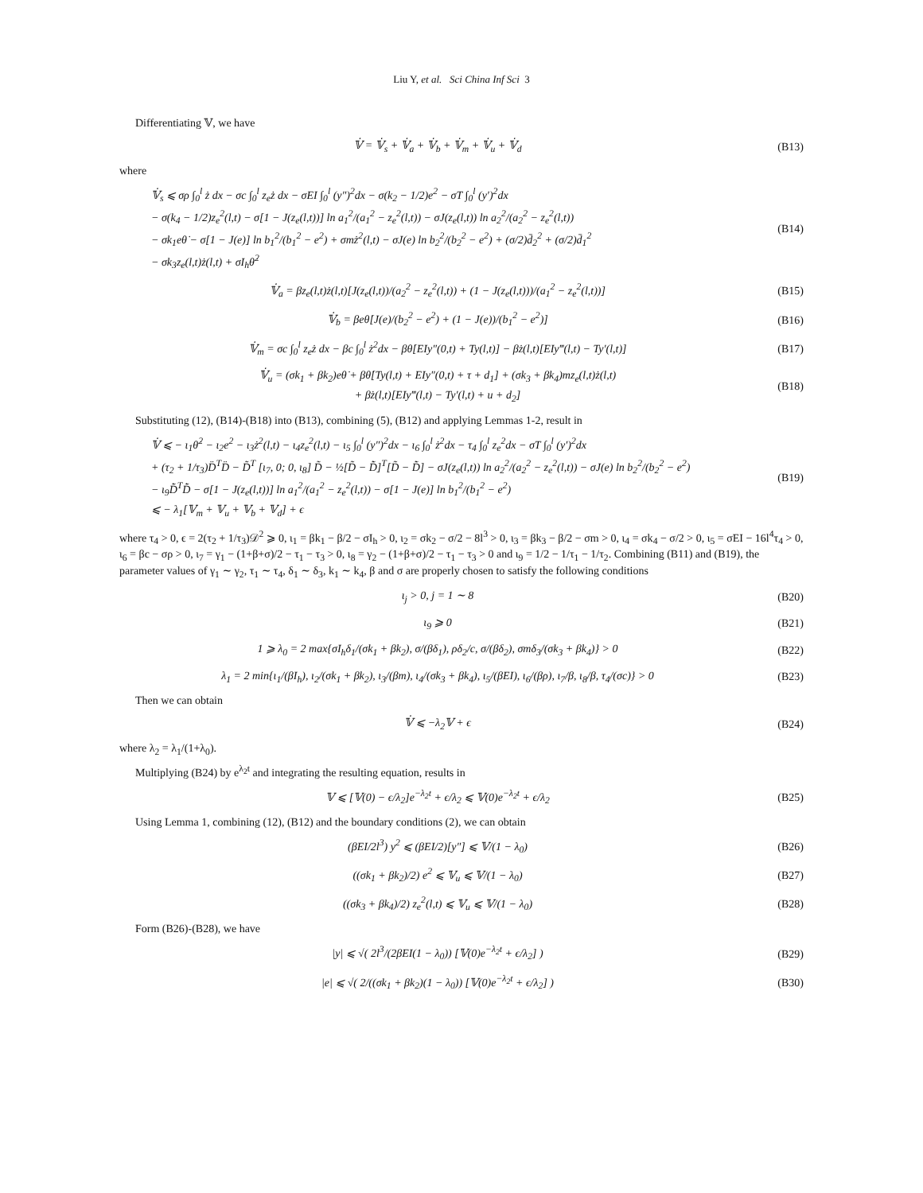Liu Y, et al. Sci China Inf Sci 3
Differentiating 𝕍, we have
𝕍̇ = 𝕍̇<sub>s</sub> + 𝕍̇<sub>a</sub> + 𝕍̇<sub>b</sub> + 𝕍̇<sub>m</sub> + 𝕍̇<sub>u</sub> + 𝕍̇<sub>d</sub>
(B13)
where
𝕍̇<sub>s</sub> ⩽ σρ ∫<sub>0</sub><sup>l</sup> ż dx − σc ∫<sub>0</sub><sup>l</sup> z<sub>e</sub>ż dx − σEI ∫<sub>0</sub><sup>l</sup> (y″)<sup>2</sup>dx − σ(k<sub>2</sub> − 1/2)e<sup>2</sup> − σT ∫<sub>0</sub><sup>l</sup> (y′)<sup>2</sup>dx
− σ(k<sub>4</sub> − 1/2)z<sub>e</sub><sup>2</sup>(l,t) − σ[1 − J(z<sub>e</sub>(l,t))] ln a<sub>1</sub><sup>2</sup>/(a<sub>1</sub><sup>2</sup> − z<sub>e</sub><sup>2</sup>(l,t)) − σJ(z<sub>e</sub>(l,t)) ln a<sub>2</sub><sup>2</sup>/(a<sub>2</sub><sup>2</sup> − z<sub>e</sub><sup>2</sup>(l,t))
− σk<sub>1</sub>eθ̇ − σ[1 − J(e)] ln b<sub>1</sub><sup>2</sup>/(b<sub>1</sub><sup>2</sup> − e<sup>2</sup>) + σmż<sup>2</sup>(l,t) − σJ(e) ln b<sub>2</sub><sup>2</sup>/(b<sub>2</sub><sup>2</sup> − e<sup>2</sup>) + (σ/2)d̄<sub>2</sub><sup>2</sup> + (σ/2)d̄<sub>1</sub><sup>2</sup>
− σk<sub>3</sub>z<sub>e</sub>(l,t)ż(l,t) + σI<sub>h</sub>θ̇<sup>2</sup>
(B14)
𝕍̇<sub>a</sub> = βz<sub>e</sub>(l,t)ż(l,t)[J(z<sub>e</sub>(l,t))/(a<sub>2</sub><sup>2</sup> − z<sub>e</sub><sup>2</sup>(l,t)) + (1 − J(z<sub>e</sub>(l,t)))/(a<sub>1</sub><sup>2</sup> − z<sub>e</sub><sup>2</sup>(l,t))]
(B15)
𝕍̇<sub>b</sub> = βeθ̇[J(e)/(b<sub>2</sub><sup>2</sup> − e<sup>2</sup>) + (1 − J(e))/(b<sub>1</sub><sup>2</sup> − e<sup>2</sup>)]
(B16)
𝕍̇<sub>m</sub> = σc ∫<sub>0</sub><sup>l</sup> z<sub>e</sub>ż dx − βc ∫<sub>0</sub><sup>l</sup> ż<sup>2</sup>dx − βθ̇[EIy″(0,t) + Ty(l,t)] − βż(l,t)[EIy‴(l,t) − Ty′(l,t)]
(B17)
𝕍̇<sub>u</sub> = (σk<sub>1</sub> + βk<sub>2</sub>)eθ̇ + βθ̇[Ty(l,t) + EIy″(0,t) + τ + d<sub>1</sub>] + (σk<sub>3</sub> + βk<sub>4</sub>)mz<sub>e</sub>(l,t)ż(l,t)
+ βż(l,t)[EIy‴(l,t) − Ty′(l,t) + u + d<sub>2</sub>]
(B18)
Substituting (12), (B14)-(B18) into (B13), combining (5), (B12) and applying Lemmas 1-2, result in
𝕍̇ ⩽ − ι<sub>1</sub>θ̇<sup>2</sup> − ι<sub>2</sub>e<sup>2</sup> − ι<sub>3</sub>ż<sup>2</sup>(l,t) − ι<sub>4</sub>z<sub>e</sub><sup>2</sup>(l,t) − ι<sub>5</sub> ∫<sub>0</sub><sup>l</sup> (y″)<sup>2</sup>dx − ι<sub>6</sub> ∫<sub>0</sub><sup>l</sup> ż<sup>2</sup>dx − τ<sub>4</sub> ∫<sub>0</sub><sup>l</sup> z<sub>e</sub><sup>2</sup>dx − σT ∫<sub>0</sub><sup>l</sup> (y′)<sup>2</sup>dx
+ (τ<sub>2</sub> + 1/τ<sub>3</sub>)D̈<sup>T</sup>D̈ − D̃<sup>T</sup> [ι<sub>7</sub>, 0; 0, ι<sub>8</sub>] D̃ − ½[D̃ − D̃̇]<sup>T</sup>[D̃ − D̃̇] − σJ(z<sub>e</sub>(l,t)) ln a<sub>2</sub><sup>2</sup>/(a<sub>2</sub><sup>2</sup> − z<sub>e</sub><sup>2</sup>(l,t)) − σJ(e) ln b<sub>2</sub><sup>2</sup>/(b<sub>2</sub><sup>2</sup> − e<sup>2</sup>)
− ι<sub>9</sub>D̃̇<sup>T</sup>D̃̇ − σ[1 − J(z<sub>e</sub>(l,t))] ln a<sub>1</sub><sup>2</sup>/(a<sub>1</sub><sup>2</sup> − z<sub>e</sub><sup>2</sup>(l,t)) − σ[1 − J(e)] ln b<sub>1</sub><sup>2</sup>/(b<sub>1</sub><sup>2</sup> − e<sup>2</sup>)
⩽ − λ<sub>1</sub>[𝕍<sub>m</sub> + 𝕍<sub>u</sub> + 𝕍<sub>b</sub> + 𝕍<sub>d</sub>] + ϵ
(B19)
where τ<sub>4</sub> > 0, ϵ = 2(τ<sub>2</sub> + 1/τ<sub>3</sub>)𝒟<sup>2</sup> ⩾ 0, ι<sub>1</sub> = βk<sub>1</sub> − β/2 − σI<sub>h</sub> > 0, ι<sub>2</sub> = σk<sub>2</sub> − σ/2 − 8l<sup>3</sup> > 0, ι<sub>3</sub> = βk<sub>3</sub> − β/2 − σm > 0, ι<sub>4</sub> = σk<sub>4</sub> − σ/2 > 0, ι<sub>5</sub> = σEI − 16l<sup>4</sup>τ<sub>4</sub> > 0, ι<sub>6</sub> = βc − σρ > 0, ι<sub>7</sub> = γ<sub>1</sub> − (1+β+σ)/2 − τ<sub>1</sub> − τ<sub>3</sub> > 0, ι<sub>8</sub> = γ<sub>2</sub> − (1+β+σ)/2 − τ<sub>1</sub> − τ<sub>3</sub> > 0 and ι<sub>9</sub> = 1/2 − 1/τ<sub>1</sub> − 1/τ<sub>2</sub>. Combining (B11) and (B19), the parameter values of γ<sub>1</sub> ∼ γ<sub>2</sub>, τ<sub>1</sub> ∼ τ<sub>4</sub>, δ<sub>1</sub> ∼ δ<sub>3</sub>, k<sub>1</sub> ∼ k<sub>4</sub>, β and σ are properly chosen to satisfy the following conditions
ι<sub>j</sub> > 0, j = 1 ∼ 8
(B20)
ι<sub>9</sub> ⩾ 0
(B21)
1 ⩾ λ<sub>0</sub> = 2 max{σI<sub>h</sub>δ<sub>1</sub>/(σk<sub>1</sub> + βk<sub>2</sub>), σ/(βδ<sub>1</sub>), ρδ<sub>2</sub>/c, σ/(βδ<sub>2</sub>), σmδ<sub>3</sub>/(σk<sub>3</sub> + βk<sub>4</sub>)} > 0
(B22)
λ<sub>1</sub> = 2 min{ι<sub>1</sub>/(βI<sub>h</sub>), ι<sub>2</sub>/(σk<sub>1</sub> + βk<sub>2</sub>), ι<sub>3</sub>/(βm), ι<sub>4</sub>/(σk<sub>3</sub> + βk<sub>4</sub>), ι<sub>5</sub>/(βEI), ι<sub>6</sub>/(βρ), ι<sub>7</sub>/β, ι<sub>8</sub>/β, τ<sub>4</sub>/(σc)} > 0
(B23)
Then we can obtain
𝕍̇ ⩽ −λ<sub>2</sub>𝕍 + ϵ
(B24)
where λ<sub>2</sub> = λ<sub>1</sub>/(1+λ<sub>0</sub>).
Multiplying (B24) by e<sup>λ<sub>2</sub>t</sup> and integrating the resulting equation, results in
𝕍 ⩽ [𝕍(0) − ϵ/λ<sub>2</sub>]e<sup>−λ<sub>2</sub>t</sup> + ϵ/λ<sub>2</sub> ⩽ 𝕍(0)e<sup>−λ<sub>2</sub>t</sup> + ϵ/λ<sub>2</sub>
(B25)
Using Lemma 1, combining (12), (B12) and the boundary conditions (2), we can obtain
(βEI/2l<sup>3</sup>) y<sup>2</sup> ⩽ (βEI/2)[y″] ⩽ 𝕍/(1 − λ<sub>0</sub>)
(B26)
((σk<sub>1</sub> + βk<sub>2</sub>)/2) e<sup>2</sup> ⩽ 𝕍<sub>u</sub> ⩽ 𝕍/(1 − λ<sub>0</sub>)
(B27)
((σk<sub>3</sub> + βk<sub>4</sub>)/2) z<sub>e</sub><sup>2</sup>(l,t) ⩽ 𝕍<sub>u</sub> ⩽ 𝕍/(1 − λ<sub>0</sub>)
(B28)
Form (B26)-(B28), we have
|y| ⩽ √( 2l<sup>3</sup>/(2βEI(1 − λ<sub>0</sub>)) [𝕍(0)e<sup>−λ<sub>2</sub>t</sup> + ϵ/λ<sub>2</sub>] )
(B29)
|e| ⩽ √( 2/((σk<sub>1</sub> + βk<sub>2</sub>)(1 − λ<sub>0</sub>)) [𝕍(0)e<sup>−λ<sub>2</sub>t</sup> + ϵ/λ<sub>2</sub>] )
(B30)